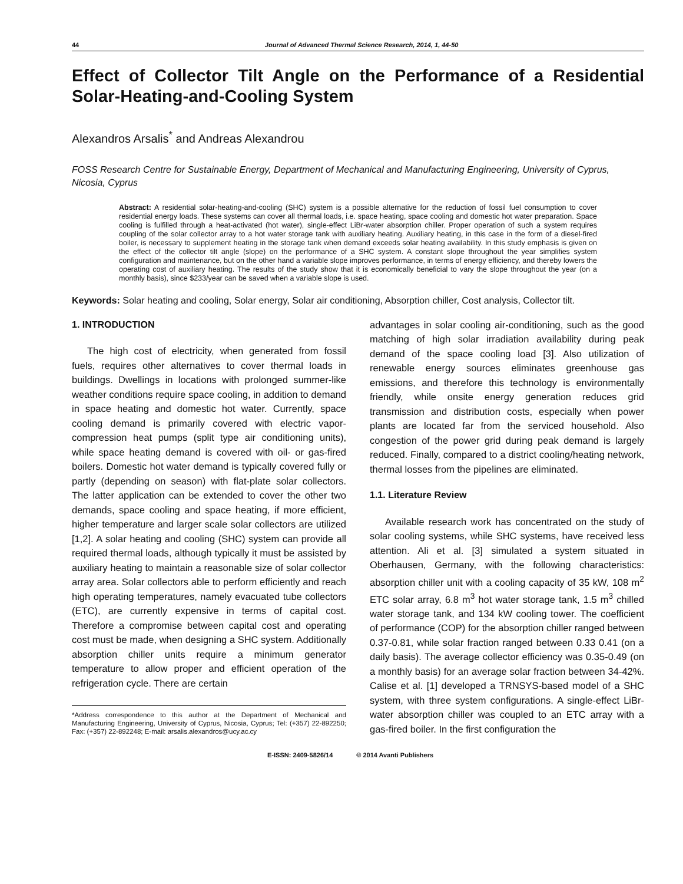44 Journal of Advanced Thermal Science Research, 2014, 1, 44-50
Effect of Collector Tilt Angle on the Performance of a Residential Solar-Heating-and-Cooling System
Alexandros Arsalis<sup>*</sup> and Andreas Alexandrou
FOSS Research Centre for Sustainable Energy, Department of Mechanical and Manufacturing Engineering, University of Cyprus, Nicosia, Cyprus
Abstract: A residential solar-heating-and-cooling (SHC) system is a possible alternative for the reduction of fossil fuel consumption to cover residential energy loads. These systems can cover all thermal loads, i.e. space heating, space cooling and domestic hot water preparation. Space cooling is fulfilled through a heat-activated (hot water), single-effect LiBr-water absorption chiller. Proper operation of such a system requires coupling of the solar collector array to a hot water storage tank with auxiliary heating. Auxiliary heating, in this case in the form of a diesel-fired boiler, is necessary to supplement heating in the storage tank when demand exceeds solar heating availability. In this study emphasis is given on the effect of the collector tilt angle (slope) on the performance of a SHC system. A constant slope throughout the year simplifies system configuration and maintenance, but on the other hand a variable slope improves performance, in terms of energy efficiency, and thereby lowers the operating cost of auxiliary heating. The results of the study show that it is economically beneficial to vary the slope throughout the year (on a monthly basis), since $233/year can be saved when a variable slope is used.
Keywords: Solar heating and cooling, Solar energy, Solar air conditioning, Absorption chiller, Cost analysis, Collector tilt.
1. INTRODUCTION
The high cost of electricity, when generated from fossil fuels, requires other alternatives to cover thermal loads in buildings. Dwellings in locations with prolonged summer-like weather conditions require space cooling, in addition to demand in space heating and domestic hot water. Currently, space cooling demand is primarily covered with electric vapor-compression heat pumps (split type air conditioning units), while space heating demand is covered with oil- or gas-fired boilers. Domestic hot water demand is typically covered fully or partly (depending on season) with flat-plate solar collectors. The latter application can be extended to cover the other two demands, space cooling and space heating, if more efficient, higher temperature and larger scale solar collectors are utilized [1,2]. A solar heating and cooling (SHC) system can provide all required thermal loads, although typically it must be assisted by auxiliary heating to maintain a reasonable size of solar collector array area. Solar collectors able to perform efficiently and reach high operating temperatures, namely evacuated tube collectors (ETC), are currently expensive in terms of capital cost. Therefore a compromise between capital cost and operating cost must be made, when designing a SHC system. Additionally absorption chiller units require a minimum generator temperature to allow proper and efficient operation of the refrigeration cycle. There are certain
*Address correspondence to this author at the Department of Mechanical and Manufacturing Engineering, University of Cyprus, Nicosia, Cyprus; Tel: (+357) 22-892250; Fax: (+357) 22-892248; E-mail: arsalis.alexandros@ucy.ac.cy
advantages in solar cooling air-conditioning, such as the good matching of high solar irradiation availability during peak demand of the space cooling load [3]. Also utilization of renewable energy sources eliminates greenhouse gas emissions, and therefore this technology is environmentally friendly, while onsite energy generation reduces grid transmission and distribution costs, especially when power plants are located far from the serviced household. Also congestion of the power grid during peak demand is largely reduced. Finally, compared to a district cooling/heating network, thermal losses from the pipelines are eliminated.
1.1. Literature Review
Available research work has concentrated on the study of solar cooling systems, while SHC systems, have received less attention. Ali et al. [3] simulated a system situated in Oberhausen, Germany, with the following characteristics: absorption chiller unit with a cooling capacity of 35 kW, 108 m<sup>2</sup> ETC solar array, 6.8 m<sup>3</sup> hot water storage tank, 1.5 m<sup>3</sup> chilled water storage tank, and 134 kW cooling tower. The coefficient of performance (COP) for the absorption chiller ranged between 0.37-0.81, while solar fraction ranged between 0.33 0.41 (on a daily basis). The average collector efficiency was 0.35-0.49 (on a monthly basis) for an average solar fraction between 34-42%. Calise et al. [1] developed a TRNSYS-based model of a SHC system, with three system configurations. A single-effect LiBr-water absorption chiller was coupled to an ETC array with a gas-fired boiler. In the first configuration the
E-ISSN: 2409-5826/14 © 2014 Avanti Publishers